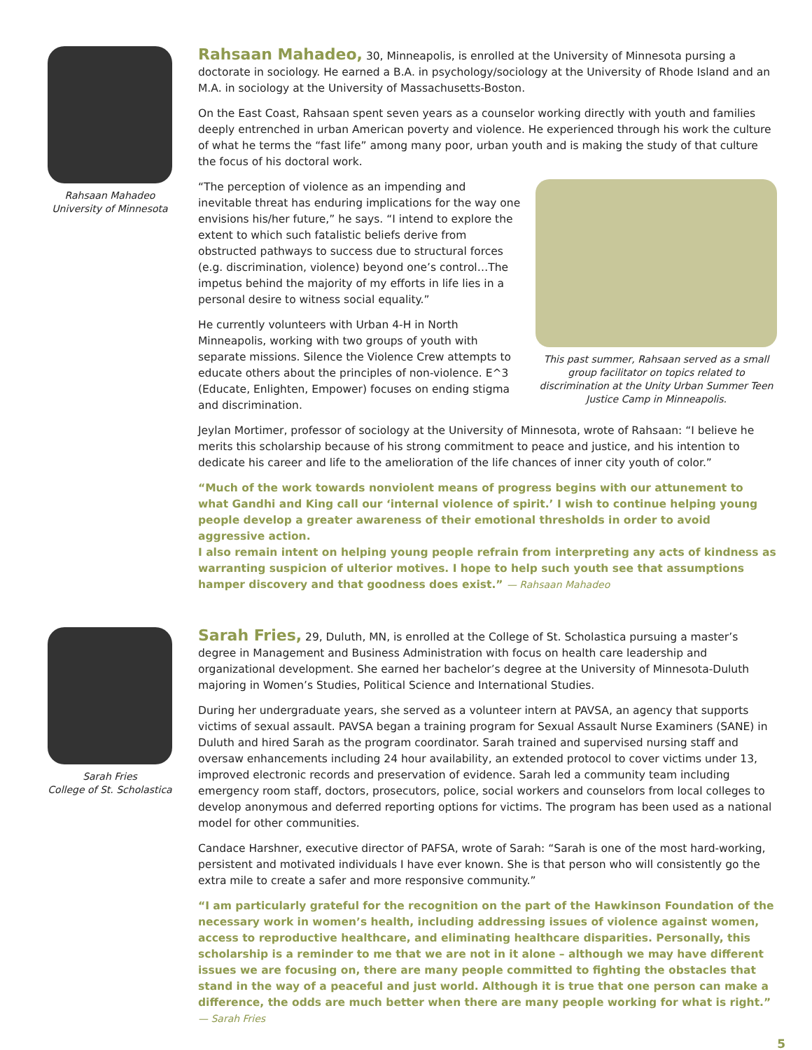Rahsaan Mahadeo
University of Minnesota
Rahsaan Mahadeo, 30, Minneapolis, is enrolled at the University of Minnesota pursing a doctorate in sociology. He earned a B.A. in psychology/sociology at the University of Rhode Island and an M.A. in sociology at the University of Massachusetts-Boston.
On the East Coast, Rahsaan spent seven years as a counselor working directly with youth and families deeply entrenched in urban American poverty and violence. He experienced through his work the culture of what he terms the “fast life” among many poor, urban youth and is making the study of that culture the focus of his doctoral work.
This past summer, Rahsaan served as a small group facilitator on topics related to discrimination at the Unity Urban Summer Teen Justice Camp in Minneapolis.
“The perception of violence as an impending and inevitable threat has enduring implications for the way one envisions his/her future,” he says. “I intend to explore the extent to which such fatalistic beliefs derive from obstructed pathways to success due to structural forces (e.g. discrimination, violence) beyond one’s control…The impetus behind the majority of my efforts in life lies in a personal desire to witness social equality.”
He currently volunteers with Urban 4-H in North Minneapolis, working with two groups of youth with separate missions. Silence the Violence Crew attempts to educate others about the principles of non-violence. E^3 (Educate, Enlighten, Empower) focuses on ending stigma and discrimination.
Jeylan Mortimer, professor of sociology at the University of Minnesota, wrote of Rahsaan: “I believe he merits this scholarship because of his strong commitment to peace and justice, and his intention to dedicate his career and life to the amelioration of the life chances of inner city youth of color.”
“Much of the work towards nonviolent means of progress begins with our attunement to what Gandhi and King call our ‘internal violence of spirit.’ I wish to continue helping young people develop a greater awareness of their emotional thresholds in order to avoid aggressive action.
I also remain intent on helping young people refrain from interpreting any acts of kindness as warranting suspicion of ulterior motives. I hope to help such youth see that assumptions hamper discovery and that goodness does exist.” — Rahsaan Mahadeo
Sarah Fries
College of St. Scholastica
Sarah Fries, 29, Duluth, MN, is enrolled at the College of St. Scholastica pursuing a master’s degree in Management and Business Administration with focus on health care leadership and organizational development. She earned her bachelor’s degree at the University of Minnesota-Duluth majoring in Women’s Studies, Political Science and International Studies.
During her undergraduate years, she served as a volunteer intern at PAVSA, an agency that supports victims of sexual assault. PAVSA began a training program for Sexual Assault Nurse Examiners (SANE) in Duluth and hired Sarah as the program coordinator. Sarah trained and supervised nursing staff and oversaw enhancements including 24 hour availability, an extended protocol to cover victims under 13, improved electronic records and preservation of evidence. Sarah led a community team including emergency room staff, doctors, prosecutors, police, social workers and counselors from local colleges to develop anonymous and deferred reporting options for victims. The program has been used as a national model for other communities.
Candace Harshner, executive director of PAFSA, wrote of Sarah: “Sarah is one of the most hard-working, persistent and motivated individuals I have ever known. She is that person who will consistently go the extra mile to create a safer and more responsive community.”
“I am particularly grateful for the recognition on the part of the Hawkinson Foundation of the necessary work in women’s health, including addressing issues of violence against women, access to reproductive healthcare, and eliminating healthcare disparities. Personally, this scholarship is a reminder to me that we are not in it alone – although we may have different issues we are focusing on, there are many people committed to fighting the obstacles that stand in the way of a peaceful and just world. Although it is true that one person can make a difference, the odds are much better when there are many people working for what is right.” — Sarah Fries
5